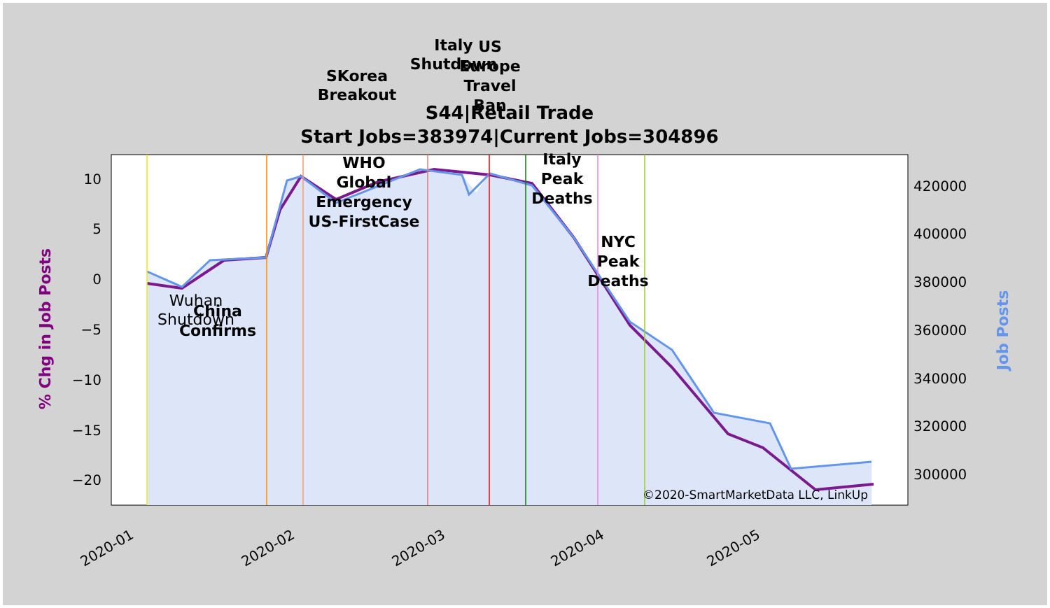10
5
0
−5
−10
−15
−20
420000
400000
380000
360000
340000
320000
300000
2020-01
2020-02
2020-03
2020-04
2020-05
% Chg in Job Posts
Job Posts
S44|Retail Trade
Start Jobs=383974|Current Jobs=304896
SKorea
Breakout
Italy
Shutdown
US
Europe
Travel
Ban
WHO
Global
Emergency
US-FirstCase
Italy
Peak
Deaths
NYC
Peak
Deaths
China
Confirms
Wuhan
Shutdown
©2020-SmartMarketData LLC, LinkUp